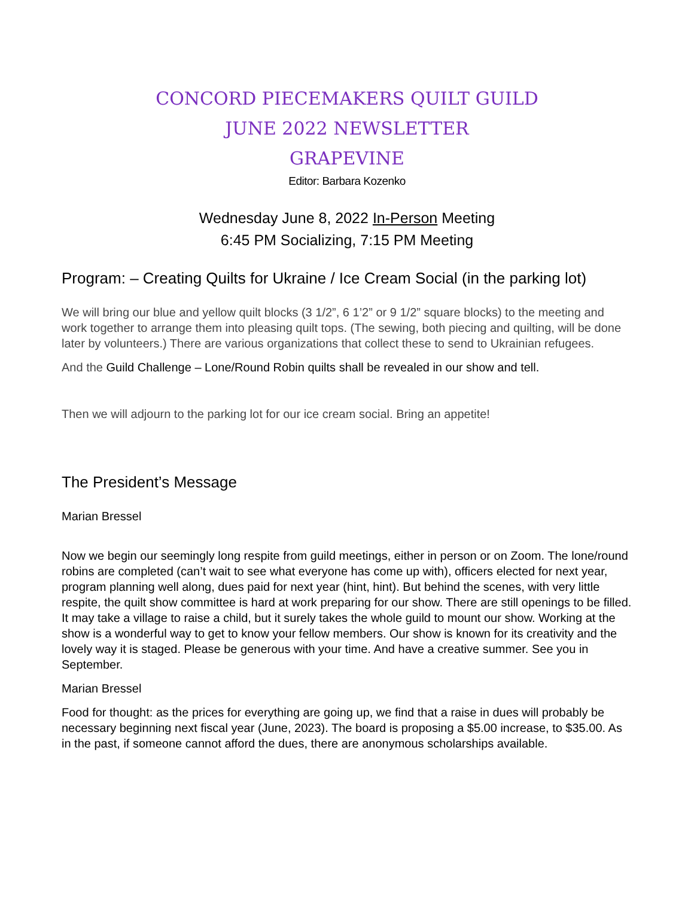CONCORD PIECEMAKERS QUILT GUILD
JUNE 2022 NEWSLETTER
GRAPEVINE
Editor: Barbara Kozenko
Wednesday June 8, 2022 In-Person Meeting
6:45 PM Socializing, 7:15 PM Meeting
Program: – Creating Quilts for Ukraine / Ice Cream Social (in the parking lot)
We will bring our blue and yellow quilt blocks (3 1/2”, 6 1’2” or 9 1/2” square blocks) to the meeting and work together to arrange them into pleasing quilt tops. (The sewing, both piecing and quilting, will be done later by volunteers.) There are various organizations that collect these to send to Ukrainian refugees.
And the Guild Challenge – Lone/Round Robin quilts shall be revealed in our show and tell.
Then we will adjourn to the parking lot for our ice cream social. Bring an appetite!
The President’s Message
Marian Bressel
Now we begin our seemingly long respite from guild meetings, either in person or on Zoom. The lone/round robins are completed (can’t wait to see what everyone has come up with), officers elected for next year, program planning well along, dues paid for next year (hint, hint). But behind the scenes, with very little respite, the quilt show committee is hard at work preparing for our show. There are still openings to be filled. It may take a village to raise a child, but it surely takes the whole guild to mount our show. Working at the show is a wonderful way to get to know your fellow members. Our show is known for its creativity and the lovely way it is staged. Please be generous with your time. And have a creative summer. See you in September.
Marian Bressel
Food for thought: as the prices for everything are going up, we find that a raise in dues will probably be necessary beginning next fiscal year (June, 2023). The board is proposing a $5.00 increase, to $35.00. As in the past, if someone cannot afford the dues, there are anonymous scholarships available.